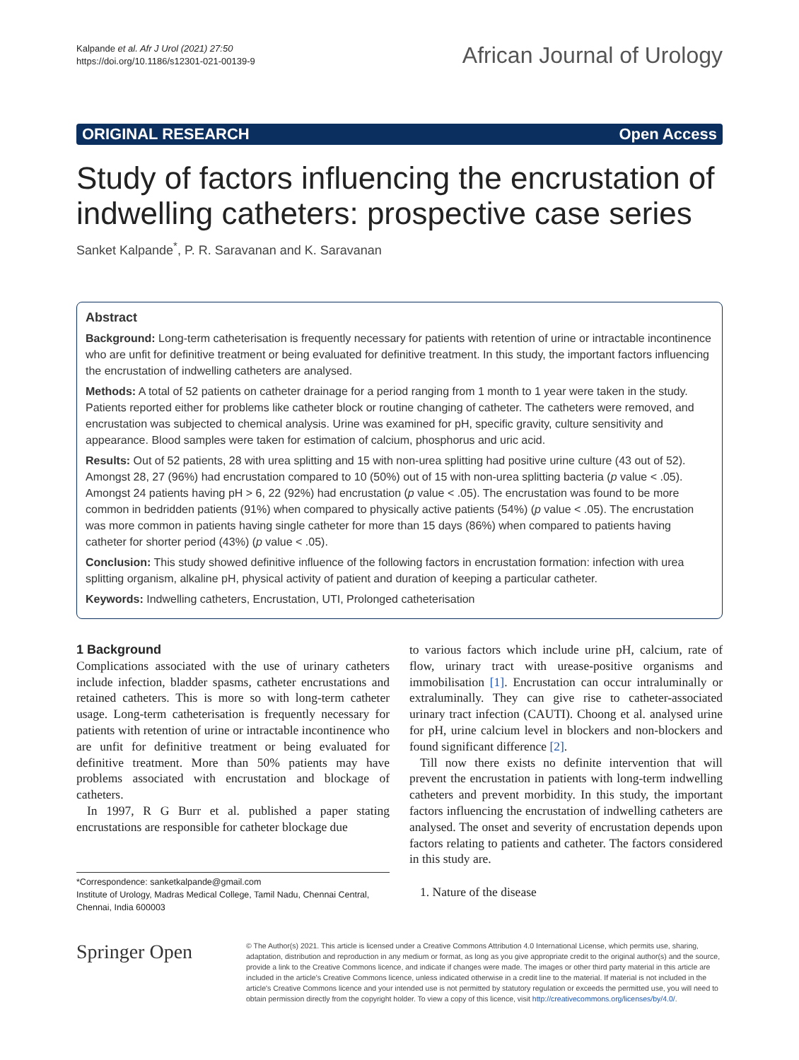Kalpande et al. Afr J Urol (2021) 27:50
https://doi.org/10.1186/s12301-021-00139-9
African Journal of Urology
ORIGINAL RESEARCH Open Access
Study of factors influencing the encrustation of indwelling catheters: prospective case series
Sanket Kalpande<sup>*</sup>, P. R. Saravanan and K. Saravanan
Abstract
Background: Long-term catheterisation is frequently necessary for patients with retention of urine or intractable incontinence who are unfit for definitive treatment or being evaluated for definitive treatment. In this study, the important factors influencing the encrustation of indwelling catheters are analysed.
Methods: A total of 52 patients on catheter drainage for a period ranging from 1 month to 1 year were taken in the study. Patients reported either for problems like catheter block or routine changing of catheter. The catheters were removed, and encrustation was subjected to chemical analysis. Urine was examined for pH, specific gravity, culture sensitivity and appearance. Blood samples were taken for estimation of calcium, phosphorus and uric acid.
Results: Out of 52 patients, 28 with urea splitting and 15 with non-urea splitting had positive urine culture (43 out of 52). Amongst 28, 27 (96%) had encrustation compared to 10 (50%) out of 15 with non-urea splitting bacteria (p value < .05). Amongst 24 patients having pH > 6, 22 (92%) had encrustation (p value < .05). The encrustation was found to be more common in bedridden patients (91%) when compared to physically active patients (54%) (p value < .05). The encrustation was more common in patients having single catheter for more than 15 days (86%) when compared to patients having catheter for shorter period (43%) (p value < .05).
Conclusion: This study showed definitive influence of the following factors in encrustation formation: infection with urea splitting organism, alkaline pH, physical activity of patient and duration of keeping a particular catheter.
Keywords: Indwelling catheters, Encrustation, UTI, Prolonged catheterisation
1 Background
Complications associated with the use of urinary catheters include infection, bladder spasms, catheter encrustations and retained catheters. This is more so with long-term catheter usage. Long-term catheterisation is frequently necessary for patients with retention of urine or intractable incontinence who are unfit for definitive treatment or being evaluated for definitive treatment. More than 50% patients may have problems associated with encrustation and blockage of catheters.
In 1997, R G Burr et al. published a paper stating encrustations are responsible for catheter blockage due
*Correspondence: sanketkalpande@gmail.com
Institute of Urology, Madras Medical College, Tamil Nadu, Chennai Central, Chennai, India 600003
to various factors which include urine pH, calcium, rate of flow, urinary tract with urease-positive organisms and immobilisation [1]. Encrustation can occur intraluminally or extraluminally. They can give rise to catheter-associated urinary tract infection (CAUTI). Choong et al. analysed urine for pH, urine calcium level in blockers and non-blockers and found significant difference [2].
Till now there exists no definite intervention that will prevent the encrustation in patients with long-term indwelling catheters and prevent morbidity. In this study, the important factors influencing the encrustation of indwelling catheters are analysed. The onset and severity of encrustation depends upon factors relating to patients and catheter. The factors considered in this study are.
1. Nature of the disease
Springer Open
© The Author(s) 2021. This article is licensed under a Creative Commons Attribution 4.0 International License, which permits use, sharing, adaptation, distribution and reproduction in any medium or format, as long as you give appropriate credit to the original author(s) and the source, provide a link to the Creative Commons licence, and indicate if changes were made. The images or other third party material in this article are included in the article's Creative Commons licence, unless indicated otherwise in a credit line to the material. If material is not included in the article's Creative Commons licence and your intended use is not permitted by statutory regulation or exceeds the permitted use, you will need to obtain permission directly from the copyright holder. To view a copy of this licence, visit http://creativecommons.org/licenses/by/4.0/.